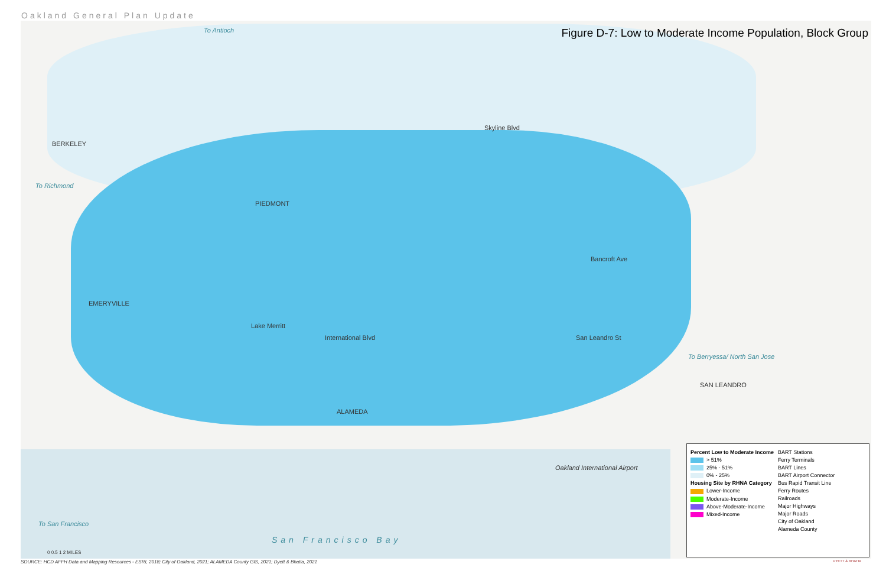Oakland General Plan Update
Figure D-7: Low to Moderate Income Population, Block Group
To Antioch
To Richmond
BERKELEY
PIEDMONT
EMERYVILLE
ALAMEDA
SAN LEANDRO
Lake Merritt
Oakland International Airport
To Berryessa/ North San Jose
To San Francisco
San Francisco Bay
Skyline Blvd
Bancroft Ave
San Leandro St International Blvd
0 0.5 1 2 MILES
Percent Low to Moderate Income
> 51%
25% - 51%
0% - 25%
Housing Site by RHNA Category
Lower-Income
Moderate-Income
Above-Moderate-Income
Mixed-Income
BART Stations
Ferry Terminals
BART Lines
BART Airport Connector
Bus Rapid Transit Line
Ferry Routes
Railroads
Major Highways
Major Roads
City of Oakland
Alameda County
SOURCE: HCD AFFH Data and Mapping Resources - ESRI, 2018; City of Oakland, 2021; ALAMEDA County GIS, 2021; Dyett & Bhatia, 2021
DYETT & BHATIA